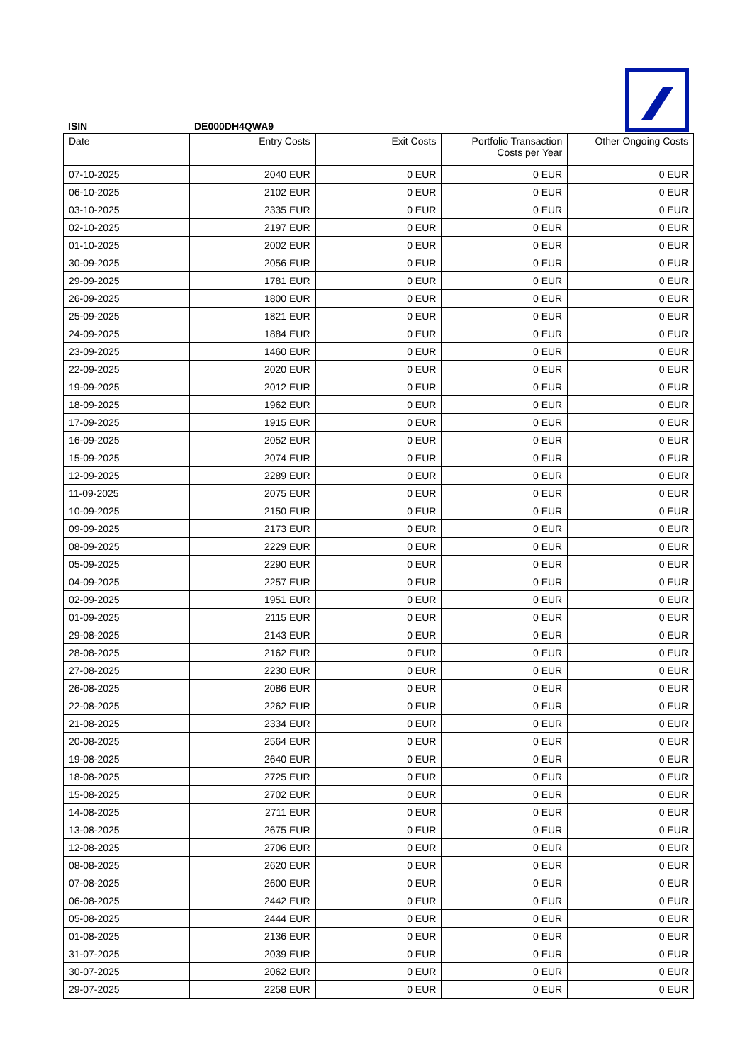ISIN DE000DH4QWA9
| Date | Entry Costs | Exit Costs | Portfolio Transaction Costs per Year | Other Ongoing Costs |
| --- | --- | --- | --- | --- |
| 07-10-2025 | 2040 EUR | 0 EUR | 0 EUR | 0 EUR |
| 06-10-2025 | 2102 EUR | 0 EUR | 0 EUR | 0 EUR |
| 03-10-2025 | 2335 EUR | 0 EUR | 0 EUR | 0 EUR |
| 02-10-2025 | 2197 EUR | 0 EUR | 0 EUR | 0 EUR |
| 01-10-2025 | 2002 EUR | 0 EUR | 0 EUR | 0 EUR |
| 30-09-2025 | 2056 EUR | 0 EUR | 0 EUR | 0 EUR |
| 29-09-2025 | 1781 EUR | 0 EUR | 0 EUR | 0 EUR |
| 26-09-2025 | 1800 EUR | 0 EUR | 0 EUR | 0 EUR |
| 25-09-2025 | 1821 EUR | 0 EUR | 0 EUR | 0 EUR |
| 24-09-2025 | 1884 EUR | 0 EUR | 0 EUR | 0 EUR |
| 23-09-2025 | 1460 EUR | 0 EUR | 0 EUR | 0 EUR |
| 22-09-2025 | 2020 EUR | 0 EUR | 0 EUR | 0 EUR |
| 19-09-2025 | 2012 EUR | 0 EUR | 0 EUR | 0 EUR |
| 18-09-2025 | 1962 EUR | 0 EUR | 0 EUR | 0 EUR |
| 17-09-2025 | 1915 EUR | 0 EUR | 0 EUR | 0 EUR |
| 16-09-2025 | 2052 EUR | 0 EUR | 0 EUR | 0 EUR |
| 15-09-2025 | 2074 EUR | 0 EUR | 0 EUR | 0 EUR |
| 12-09-2025 | 2289 EUR | 0 EUR | 0 EUR | 0 EUR |
| 11-09-2025 | 2075 EUR | 0 EUR | 0 EUR | 0 EUR |
| 10-09-2025 | 2150 EUR | 0 EUR | 0 EUR | 0 EUR |
| 09-09-2025 | 2173 EUR | 0 EUR | 0 EUR | 0 EUR |
| 08-09-2025 | 2229 EUR | 0 EUR | 0 EUR | 0 EUR |
| 05-09-2025 | 2290 EUR | 0 EUR | 0 EUR | 0 EUR |
| 04-09-2025 | 2257 EUR | 0 EUR | 0 EUR | 0 EUR |
| 02-09-2025 | 1951 EUR | 0 EUR | 0 EUR | 0 EUR |
| 01-09-2025 | 2115 EUR | 0 EUR | 0 EUR | 0 EUR |
| 29-08-2025 | 2143 EUR | 0 EUR | 0 EUR | 0 EUR |
| 28-08-2025 | 2162 EUR | 0 EUR | 0 EUR | 0 EUR |
| 27-08-2025 | 2230 EUR | 0 EUR | 0 EUR | 0 EUR |
| 26-08-2025 | 2086 EUR | 0 EUR | 0 EUR | 0 EUR |
| 22-08-2025 | 2262 EUR | 0 EUR | 0 EUR | 0 EUR |
| 21-08-2025 | 2334 EUR | 0 EUR | 0 EUR | 0 EUR |
| 20-08-2025 | 2564 EUR | 0 EUR | 0 EUR | 0 EUR |
| 19-08-2025 | 2640 EUR | 0 EUR | 0 EUR | 0 EUR |
| 18-08-2025 | 2725 EUR | 0 EUR | 0 EUR | 0 EUR |
| 15-08-2025 | 2702 EUR | 0 EUR | 0 EUR | 0 EUR |
| 14-08-2025 | 2711 EUR | 0 EUR | 0 EUR | 0 EUR |
| 13-08-2025 | 2675 EUR | 0 EUR | 0 EUR | 0 EUR |
| 12-08-2025 | 2706 EUR | 0 EUR | 0 EUR | 0 EUR |
| 08-08-2025 | 2620 EUR | 0 EUR | 0 EUR | 0 EUR |
| 07-08-2025 | 2600 EUR | 0 EUR | 0 EUR | 0 EUR |
| 06-08-2025 | 2442 EUR | 0 EUR | 0 EUR | 0 EUR |
| 05-08-2025 | 2444 EUR | 0 EUR | 0 EUR | 0 EUR |
| 01-08-2025 | 2136 EUR | 0 EUR | 0 EUR | 0 EUR |
| 31-07-2025 | 2039 EUR | 0 EUR | 0 EUR | 0 EUR |
| 30-07-2025 | 2062 EUR | 0 EUR | 0 EUR | 0 EUR |
| 29-07-2025 | 2258 EUR | 0 EUR | 0 EUR | 0 EUR |